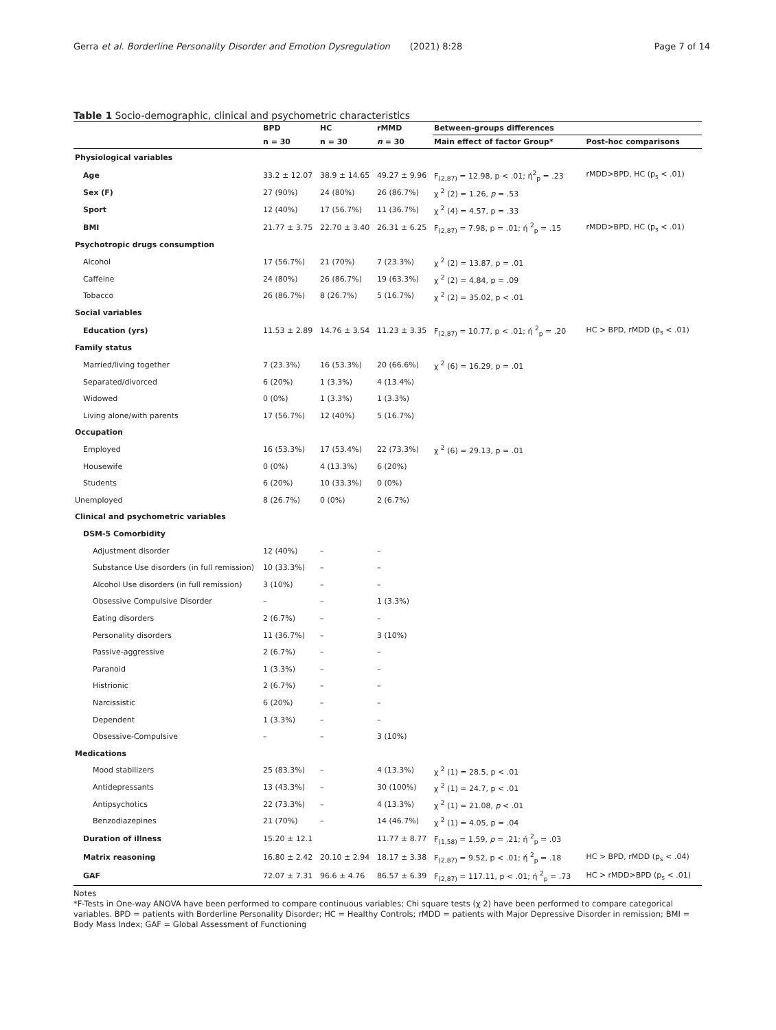Gerra et al. Borderline Personality Disorder and Emotion Dysregulation (2021) 8:28 Page 7 of 14
Table 1 Socio-demographic, clinical and psychometric characteristics
| | BPD | HC | rMMD | Between-groups differences | |
| --- | --- | --- | --- | --- | --- |
| | n = 30 | n = 30 | n = 30 | Main effect of factor Group* | Post-hoc comparisons |
| Physiological variables | | | | | |
| Age | 33.2 ± 12.07 | 38.9 ± 14.65 | 49.27 ± 9.96 | F<sub>(2,87)</sub> = 12.98, p < .01; ή<sup>2</sup><sub>p</sub> = .23 | rMDD>BPD, HC (p<sub>s</sub> < .01) |
| Sex (F) | 27 (90%) | 24 (80%) | 26 (86.7%) | χ <sup>2</sup> (2) = 1.26, p = .53 | |
| Sport | 12 (40%) | 17 (56.7%) | 11 (36.7%) | χ <sup>2</sup> (4) = 4.57, p = .33 | |
| BMI | 21.77 ± 3.75 | 22.70 ± 3.40 | 26.31 ± 6.25 | F<sub>(2,87)</sub> = 7.98, p = .01; ή <sup>2</sup><sub>p</sub> = .15 | rMDD>BPD, HC (p<sub>s</sub> < .01) |
| Psychotropic drugs consumption | | | | | |
| Alcohol | 17 (56.7%) | 21 (70%) | 7 (23.3%) | χ <sup>2</sup> (2) = 13.87, p = .01 | |
| Caffeine | 24 (80%) | 26 (86.7%) | 19 (63.3%) | χ <sup>2</sup> (2) = 4.84, p = .09 | |
| Tobacco | 26 (86.7%) | 8 (26.7%) | 5 (16.7%) | χ <sup>2</sup> (2) = 35.02, p < .01 | |
| Social variables | | | | | |
| Education (yrs) | 11.53 ± 2.89 | 14.76 ± 3.54 | 11.23 ± 3.35 | F<sub>(2,87)</sub> = 10.77, p < .01; ή <sup>2</sup><sub>p</sub> = .20 | HC > BPD, rMDD (p<sub>s</sub> < .01) |
| Family status | | | | | |
| Married/living together | 7 (23.3%) | 16 (53.3%) | 20 (66.6%) | χ <sup>2</sup> (6) = 16.29, p = .01 | |
| Separated/divorced | 6 (20%) | 1 (3.3%) | 4 (13.4%) | | |
| Widowed | 0 (0%) | 1 (3.3%) | 1 (3.3%) | | |
| Living alone/with parents | 17 (56.7%) | 12 (40%) | 5 (16.7%) | | |
| Occupation | | | | | |
| Employed | 16 (53.3%) | 17 (53.4%) | 22 (73.3%) | χ <sup>2</sup> (6) = 29.13, p = .01 | |
| Housewife | 0 (0%) | 4 (13.3%) | 6 (20%) | | |
| Students | 6 (20%) | 10 (33.3%) | 0 (0%) | | |
| Unemployed | 8 (26.7%) | 0 (0%) | 2 (6.7%) | | |
| Clinical and psychometric variables | | | | | |
| DSM-5 Comorbidity | | | | | |
| Adjustment disorder | 12 (40%) | – | – | | |
| Substance Use disorders (in full remission) | 10 (33.3%) | – | – | | |
| Alcohol Use disorders (in full remission) | 3 (10%) | – | – | | |
| Obsessive Compulsive Disorder | – | – | 1 (3.3%) | | |
| Eating disorders | 2 (6.7%) | – | – | | |
| Personality disorders | 11 (36.7%) | – | 3 (10%) | | |
| Passive-aggressive | 2 (6.7%) | – | – | | |
| Paranoid | 1 (3.3%) | – | – | | |
| Histrionic | 2 (6.7%) | – | – | | |
| Narcissistic | 6 (20%) | – | – | | |
| Dependent | 1 (3.3%) | – | – | | |
| Obsessive-Compulsive | – | – | 3 (10%) | | |
| Medications | | | | | |
| Mood stabilizers | 25 (83.3%) | – | 4 (13.3%) | χ <sup>2</sup> (1) = 28.5, p < .01 | |
| Antidepressants | 13 (43.3%) | – | 30 (100%) | χ <sup>2</sup> (1) = 24.7, p < .01 | |
| Antipsychotics | 22 (73.3%) | – | 4 (13.3%) | χ <sup>2</sup> (1) = 21.08, p < .01 | |
| Benzodiazepines | 21 (70%) | – | 14 (46.7%) | χ <sup>2</sup> (1) = 4.05, p = .04 | |
| Duration of illness | 15.20 ± 12.1 | | 11.77 ± 8.77 | F<sub>(1,58)</sub> = 1.59, p = .21; ή <sup>2</sup><sub>p</sub> = .03 | |
| Matrix reasoning | 16.80 ± 2.42 | 20.10 ± 2.94 | 18.17 ± 3.38 | F<sub>(2,87)</sub> = 9.52, p < .01; ή <sup>2</sup><sub>p</sub> = .18 | HC > BPD, rMDD (p<sub>s</sub> < .04) |
| GAF | 72.07 ± 7.31 | 96.6 ± 4.76 | 86.57 ± 6.39 | F<sub>(2,87)</sub> = 117.11, p < .01; ή <sup>2</sup><sub>p</sub> = .73 | HC > rMDD>BPD (p<sub>s</sub> < .01) |
Notes
*F-Tests in One-way ANOVA have been performed to compare continuous variables; Chi square tests (χ 2) have been performed to compare categorical variables. BPD = patients with Borderline Personality Disorder; HC = Healthy Controls; rMDD = patients with Major Depressive Disorder in remission; BMI = Body Mass Index; GAF = Global Assessment of Functioning